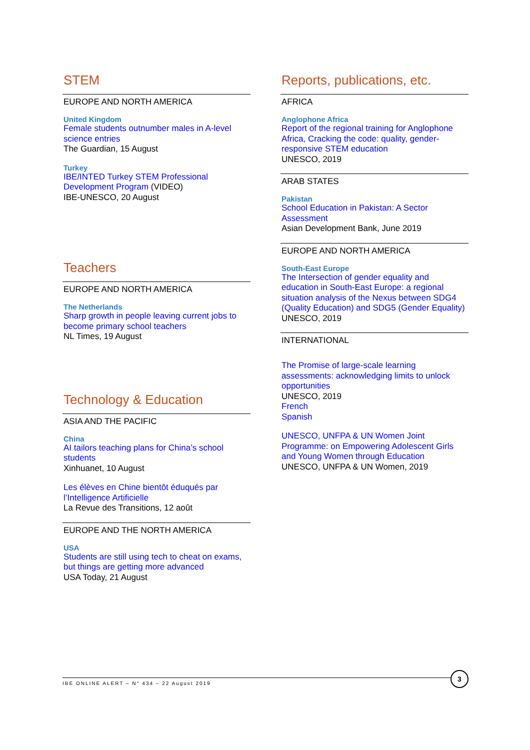STEM
EUROPE AND NORTH AMERICA
United Kingdom
Female students outnumber males in A-level science entries
The Guardian, 15 August
Turkey
IBE/INTED Turkey STEM Professional Development Program (VIDEO)
IBE-UNESCO, 20 August
Teachers
EUROPE AND NORTH AMERICA
The Netherlands
Sharp growth in people leaving current jobs to become primary school teachers
NL Times, 19 August
Technology & Education
ASIA AND THE PACIFIC
China
AI tailors teaching plans for China’s school students
Xinhuanet, 10 August
Les élèves en Chine bientôt éduqués par l’Intelligence Artificielle
La Revue des Transitions, 12 août
EUROPE AND THE NORTH AMERICA
USA
Students are still using tech to cheat on exams, but things are getting more advanced
USA Today, 21 August
Reports, publications, etc.
AFRICA
Anglophone Africa
Report of the regional training for Anglophone Africa, Cracking the code: quality, gender-responsive STEM education
UNESCO, 2019
ARAB STATES
Pakistan
School Education in Pakistan: A Sector Assessment
Asian Development Bank, June 2019
EUROPE AND NORTH AMERICA
South-East Europe
The Intersection of gender equality and education in South-East Europe: a regional situation analysis of the Nexus between SDG4 (Quality Education) and SDG5 (Gender Equality)
UNESCO, 2019
INTERNATIONAL
The Promise of large-scale learning assessments: acknowledging limits to unlock opportunities
UNESCO, 2019
French
Spanish
UNESCO, UNFPA & UN Women Joint Programme: on Empowering Adolescent Girls and Young Women through Education
UNESCO, UNFPA & UN Women, 2019
IBE ONLINE ALERT – N° 434 – 22 August 2019
3